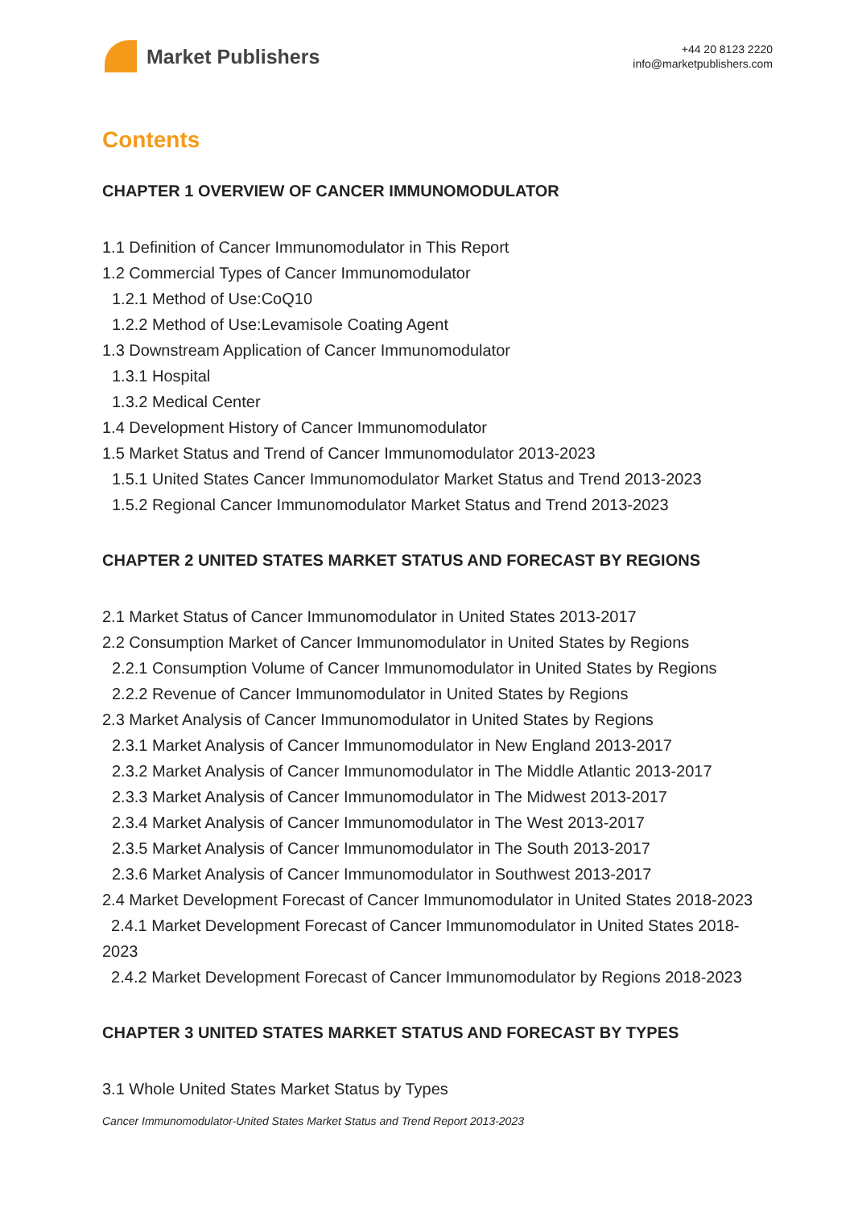Market Publishers
+44 20 8123 2220
info@marketpublishers.com
Contents
CHAPTER 1 OVERVIEW OF CANCER IMMUNOMODULATOR
1.1 Definition of Cancer Immunomodulator in This Report
1.2 Commercial Types of Cancer Immunomodulator
1.2.1 Method of Use:CoQ10
1.2.2 Method of Use:Levamisole Coating Agent
1.3 Downstream Application of Cancer Immunomodulator
1.3.1 Hospital
1.3.2 Medical Center
1.4 Development History of Cancer Immunomodulator
1.5 Market Status and Trend of Cancer Immunomodulator 2013-2023
1.5.1 United States Cancer Immunomodulator Market Status and Trend 2013-2023
1.5.2 Regional Cancer Immunomodulator Market Status and Trend 2013-2023
CHAPTER 2 UNITED STATES MARKET STATUS AND FORECAST BY REGIONS
2.1 Market Status of Cancer Immunomodulator in United States 2013-2017
2.2 Consumption Market of Cancer Immunomodulator in United States by Regions
2.2.1 Consumption Volume of Cancer Immunomodulator in United States by Regions
2.2.2 Revenue of Cancer Immunomodulator in United States by Regions
2.3 Market Analysis of Cancer Immunomodulator in United States by Regions
2.3.1 Market Analysis of Cancer Immunomodulator in New England 2013-2017
2.3.2 Market Analysis of Cancer Immunomodulator in The Middle Atlantic 2013-2017
2.3.3 Market Analysis of Cancer Immunomodulator in The Midwest 2013-2017
2.3.4 Market Analysis of Cancer Immunomodulator in The West 2013-2017
2.3.5 Market Analysis of Cancer Immunomodulator in The South 2013-2017
2.3.6 Market Analysis of Cancer Immunomodulator in Southwest 2013-2017
2.4 Market Development Forecast of Cancer Immunomodulator in United States 2018-2023
2.4.1 Market Development Forecast of Cancer Immunomodulator in United States 2018-2023
2.4.2 Market Development Forecast of Cancer Immunomodulator by Regions 2018-2023
CHAPTER 3 UNITED STATES MARKET STATUS AND FORECAST BY TYPES
3.1 Whole United States Market Status by Types
Cancer Immunomodulator-United States Market Status and Trend Report 2013-2023